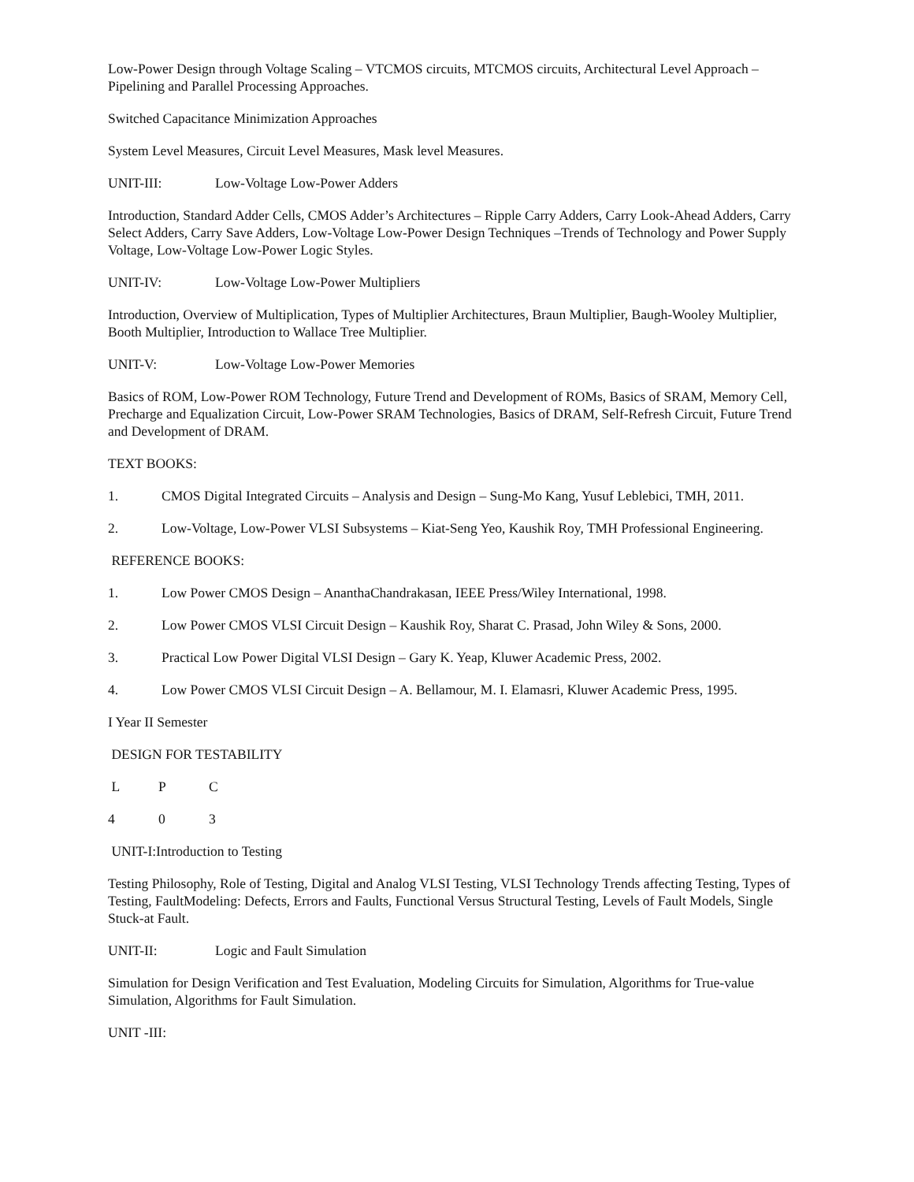Low-Power Design through Voltage Scaling – VTCMOS circuits, MTCMOS circuits, Architectural Level Approach –Pipelining and Parallel Processing Approaches.
Switched Capacitance Minimization Approaches
System Level Measures, Circuit Level Measures, Mask level Measures.
UNIT-III: Low-Voltage Low-Power Adders
Introduction, Standard Adder Cells, CMOS Adder’s Architectures – Ripple Carry Adders, Carry Look-Ahead Adders, Carry Select Adders, Carry Save Adders, Low-Voltage Low-Power Design Techniques –Trends of Technology and Power Supply Voltage, Low-Voltage Low-Power Logic Styles.
UNIT-IV: Low-Voltage Low-Power Multipliers
Introduction, Overview of Multiplication, Types of Multiplier Architectures, Braun Multiplier, Baugh-Wooley Multiplier, Booth Multiplier, Introduction to Wallace Tree Multiplier.
UNIT-V: Low-Voltage Low-Power Memories
Basics of ROM, Low-Power ROM Technology, Future Trend and Development of ROMs, Basics of SRAM, Memory Cell, Precharge and Equalization Circuit, Low-Power SRAM Technologies, Basics of DRAM, Self-Refresh Circuit, Future Trend and Development of DRAM.
TEXT BOOKS:
1. CMOS Digital Integrated Circuits – Analysis and Design – Sung-Mo Kang, Yusuf Leblebici, TMH, 2011.
2. Low-Voltage, Low-Power VLSI Subsystems – Kiat-Seng Yeo, Kaushik Roy, TMH Professional Engineering.
REFERENCE BOOKS:
1. Low Power CMOS Design – AnanthaChandrakasan, IEEE Press/Wiley International, 1998.
2. Low Power CMOS VLSI Circuit Design – Kaushik Roy, Sharat C. Prasad, John Wiley & Sons, 2000.
3. Practical Low Power Digital VLSI Design – Gary K. Yeap, Kluwer Academic Press, 2002.
4. Low Power CMOS VLSI Circuit Design – A. Bellamour, M. I. Elamasri, Kluwer Academic Press, 1995.
I Year II Semester
DESIGN FOR TESTABILITY
L P C
4 0 3
UNIT-I:Introduction to Testing
Testing Philosophy, Role of Testing, Digital and Analog VLSI Testing, VLSI Technology Trends affecting Testing, Types of Testing, FaultModeling: Defects, Errors and Faults, Functional Versus Structural Testing, Levels of Fault Models, Single Stuck-at Fault.
UNIT-II: Logic and Fault Simulation
Simulation for Design Verification and Test Evaluation, Modeling Circuits for Simulation, Algorithms for True-value Simulation, Algorithms for Fault Simulation.
UNIT -III: